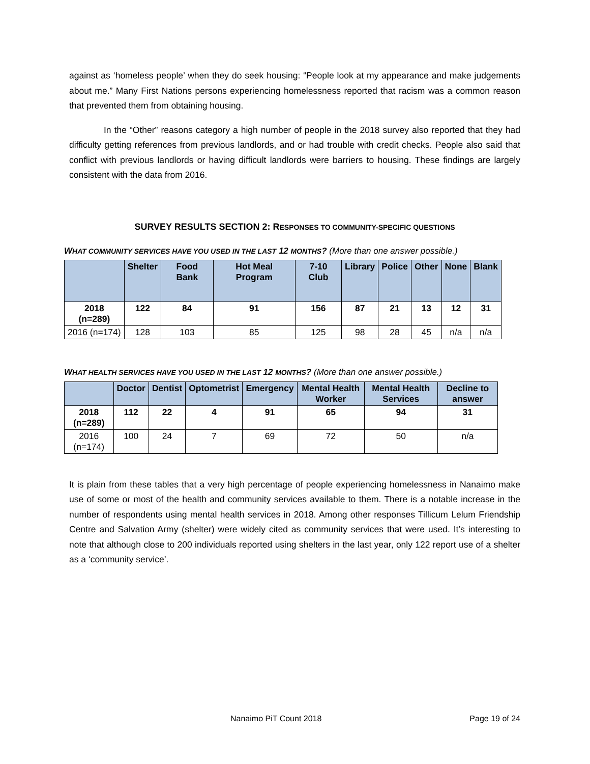against as ‘homeless people’ when they do seek housing: “People look at my appearance and make judgements about me.” Many First Nations persons experiencing homelessness reported that racism was a common reason that prevented them from obtaining housing.
In the “Other” reasons category a high number of people in the 2018 survey also reported that they had difficulty getting references from previous landlords, and or had trouble with credit checks. People also said that conflict with previous landlords or having difficult landlords were barriers to housing. These findings are largely consistent with the data from 2016.
SURVEY RESULTS SECTION 2: RESPONSES TO COMMUNITY-SPECIFIC QUESTIONS
WHAT COMMUNITY SERVICES HAVE YOU USED IN THE LAST 12 MONTHS? (More than one answer possible.)
| | Shelter | Food Bank | Hot Meal Program | 7-10 Club | Library | Police | Other | None | Blank |
| --- | --- | --- | --- | --- | --- | --- | --- | --- | --- |
| 2018 (n=289) | 122 | 84 | 91 | 156 | 87 | 21 | 13 | 12 | 31 |
| 2016 (n=174) | 128 | 103 | 85 | 125 | 98 | 28 | 45 | n/a | n/a |
WHAT HEALTH SERVICES HAVE YOU USED IN THE LAST 12 MONTHS? (More than one answer possible.)
| | Doctor | Dentist | Optometrist | Emergency | Mental Health Worker | Mental Health Services | Decline to answer |
| --- | --- | --- | --- | --- | --- | --- | --- |
| 2018 (n=289) | 112 | 22 | 4 | 91 | 65 | 94 | 31 |
| 2016 (n=174) | 100 | 24 | 7 | 69 | 72 | 50 | n/a |
It is plain from these tables that a very high percentage of people experiencing homelessness in Nanaimo make use of some or most of the health and community services available to them. There is a notable increase in the number of respondents using mental health services in 2018. Among other responses Tillicum Lelum Friendship Centre and Salvation Army (shelter) were widely cited as community services that were used. It’s interesting to note that although close to 200 individuals reported using shelters in the last year, only 122 report use of a shelter as a ‘community service’.
Nanaimo PiT Count 2018 Page 19 of 24